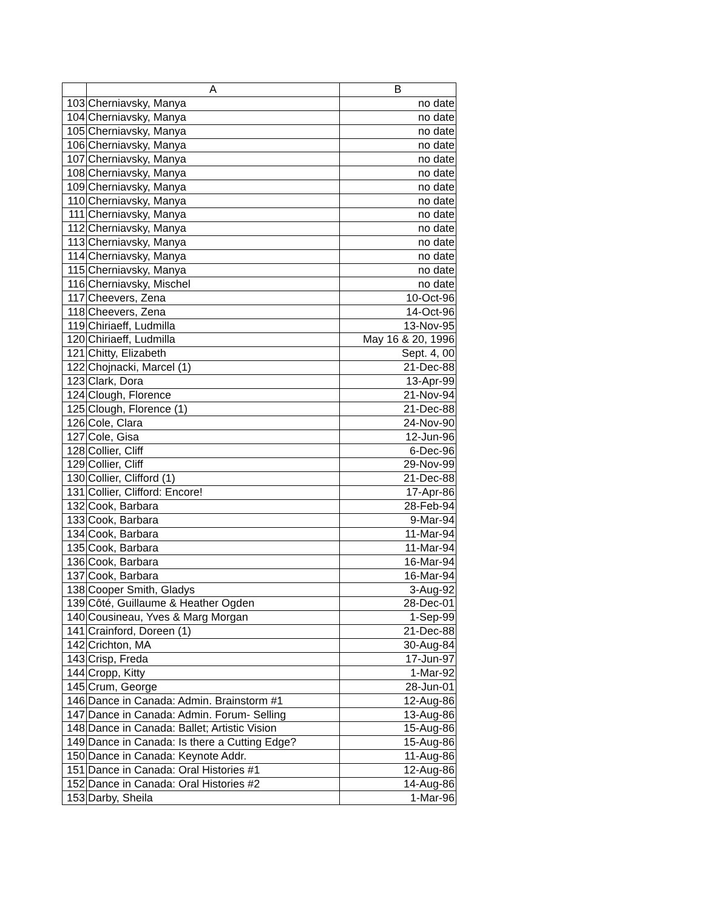| | A | B |
| --- | --- | --- |
| 103 | Cherniavsky, Manya | no date |
| 104 | Cherniavsky, Manya | no date |
| 105 | Cherniavsky, Manya | no date |
| 106 | Cherniavsky, Manya | no date |
| 107 | Cherniavsky, Manya | no date |
| 108 | Cherniavsky, Manya | no date |
| 109 | Cherniavsky, Manya | no date |
| 110 | Cherniavsky, Manya | no date |
| 111 | Cherniavsky, Manya | no date |
| 112 | Cherniavsky, Manya | no date |
| 113 | Cherniavsky, Manya | no date |
| 114 | Cherniavsky, Manya | no date |
| 115 | Cherniavsky, Manya | no date |
| 116 | Cherniavsky, Mischel | no date |
| 117 | Cheevers, Zena | 10-Oct-96 |
| 118 | Cheevers, Zena | 14-Oct-96 |
| 119 | Chiriaeff, Ludmilla | 13-Nov-95 |
| 120 | Chiriaeff, Ludmilla | May 16 & 20, 1996 |
| 121 | Chitty, Elizabeth | Sept. 4, 00 |
| 122 | Chojnacki, Marcel (1) | 21-Dec-88 |
| 123 | Clark, Dora | 13-Apr-99 |
| 124 | Clough, Florence | 21-Nov-94 |
| 125 | Clough, Florence (1) | 21-Dec-88 |
| 126 | Cole, Clara | 24-Nov-90 |
| 127 | Cole, Gisa | 12-Jun-96 |
| 128 | Collier, Cliff | 6-Dec-96 |
| 129 | Collier, Cliff | 29-Nov-99 |
| 130 | Collier, Clifford (1) | 21-Dec-88 |
| 131 | Collier, Clifford: Encore! | 17-Apr-86 |
| 132 | Cook, Barbara | 28-Feb-94 |
| 133 | Cook, Barbara | 9-Mar-94 |
| 134 | Cook, Barbara | 11-Mar-94 |
| 135 | Cook, Barbara | 11-Mar-94 |
| 136 | Cook, Barbara | 16-Mar-94 |
| 137 | Cook, Barbara | 16-Mar-94 |
| 138 | Cooper Smith, Gladys | 3-Aug-92 |
| 139 | Côté, Guillaume & Heather Ogden | 28-Dec-01 |
| 140 | Cousineau, Yves & Marg Morgan | 1-Sep-99 |
| 141 | Crainford, Doreen (1) | 21-Dec-88 |
| 142 | Crichton, MA | 30-Aug-84 |
| 143 | Crisp, Freda | 17-Jun-97 |
| 144 | Cropp, Kitty | 1-Mar-92 |
| 145 | Crum, George | 28-Jun-01 |
| 146 | Dance in Canada: Admin. Brainstorm #1 | 12-Aug-86 |
| 147 | Dance in Canada: Admin. Forum- Selling | 13-Aug-86 |
| 148 | Dance in Canada: Ballet; Artistic Vision | 15-Aug-86 |
| 149 | Dance in Canada: Is there a Cutting Edge? | 15-Aug-86 |
| 150 | Dance in Canada: Keynote Addr. | 11-Aug-86 |
| 151 | Dance in Canada: Oral Histories #1 | 12-Aug-86 |
| 152 | Dance in Canada: Oral Histories #2 | 14-Aug-86 |
| 153 | Darby, Sheila | 1-Mar-96 |